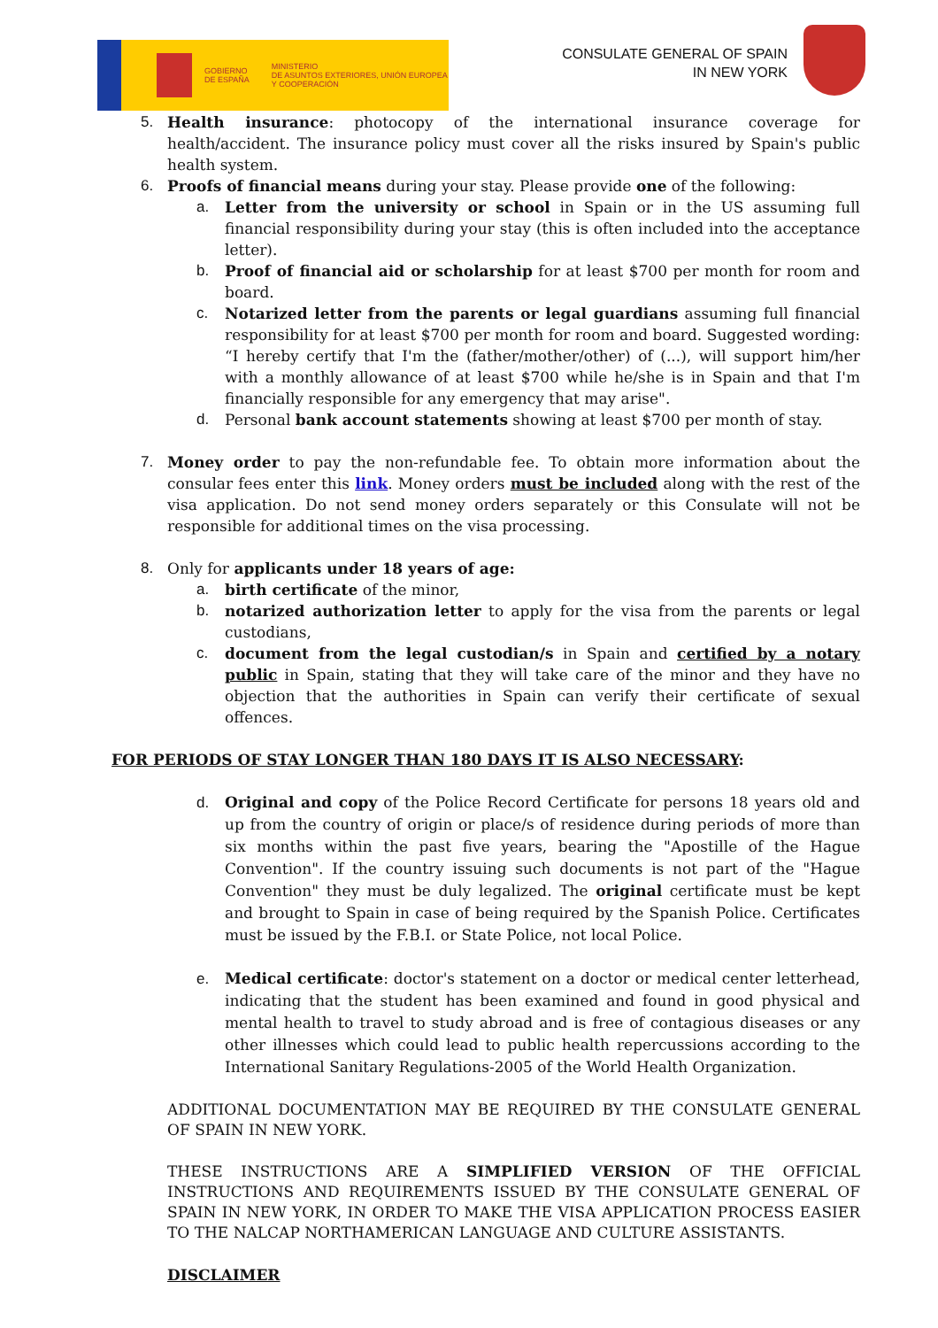GOBIERNO
DE ESPAÑA
MINISTERIO
DE ASUNTOS EXTERIORES, UNIÓN EUROPEA
Y COOPERACIÓN
CONSULATE GENERAL OF SPAIN
IN NEW YORK
5. Health insurance: photocopy of the international insurance coverage for health/accident. The insurance policy must cover all the risks insured by Spain's public health system.
6. Proofs of financial means during your stay. Please provide one of the following:
a. Letter from the university or school in Spain or in the US assuming full financial responsibility during your stay (this is often included into the acceptance letter).
b. Proof of financial aid or scholarship for at least $700 per month for room and board.
c. Notarized letter from the parents or legal guardians assuming full financial responsibility for at least $700 per month for room and board. Suggested wording: “I hereby certify that I'm the (father/mother/other) of (...), will support him/her with a monthly allowance of at least $700 while he/she is in Spain and that I'm financially responsible for any emergency that may arise".
d. Personal bank account statements showing at least $700 per month of stay.
7. Money order to pay the non-refundable fee. To obtain more information about the consular fees enter this link. Money orders must be included along with the rest of the visa application. Do not send money orders separately or this Consulate will not be responsible for additional times on the visa processing.
8. Only for applicants under 18 years of age:
a. birth certificate of the minor,
b. notarized authorization letter to apply for the visa from the parents or legal custodians,
c. document from the legal custodian/s in Spain and certified by a notary public in Spain, stating that they will take care of the minor and they have no objection that the authorities in Spain can verify their certificate of sexual offences.
FOR PERIODS OF STAY LONGER THAN 180 DAYS IT IS ALSO NECESSARY:
d. Original and copy of the Police Record Certificate for persons 18 years old and up from the country of origin or place/s of residence during periods of more than six months within the past five years, bearing the "Apostille of the Hague Convention". If the country issuing such documents is not part of the "Hague Convention" they must be duly legalized. The original certificate must be kept and brought to Spain in case of being required by the Spanish Police. Certificates must be issued by the F.B.I. or State Police, not local Police.
e. Medical certificate: doctor's statement on a doctor or medical center letterhead, indicating that the student has been examined and found in good physical and mental health to travel to study abroad and is free of contagious diseases or any other illnesses which could lead to public health repercussions according to the International Sanitary Regulations-2005 of the World Health Organization.
ADDITIONAL DOCUMENTATION MAY BE REQUIRED BY THE CONSULATE GENERAL OF SPAIN IN NEW YORK.
THESE INSTRUCTIONS ARE A SIMPLIFIED VERSION OF THE OFFICIAL INSTRUCTIONS AND REQUIREMENTS ISSUED BY THE CONSULATE GENERAL OF SPAIN IN NEW YORK, IN ORDER TO MAKE THE VISA APPLICATION PROCESS EASIER TO THE NALCAP NORTHAMERICAN LANGUAGE AND CULTURE ASSISTANTS.
DISCLAIMER